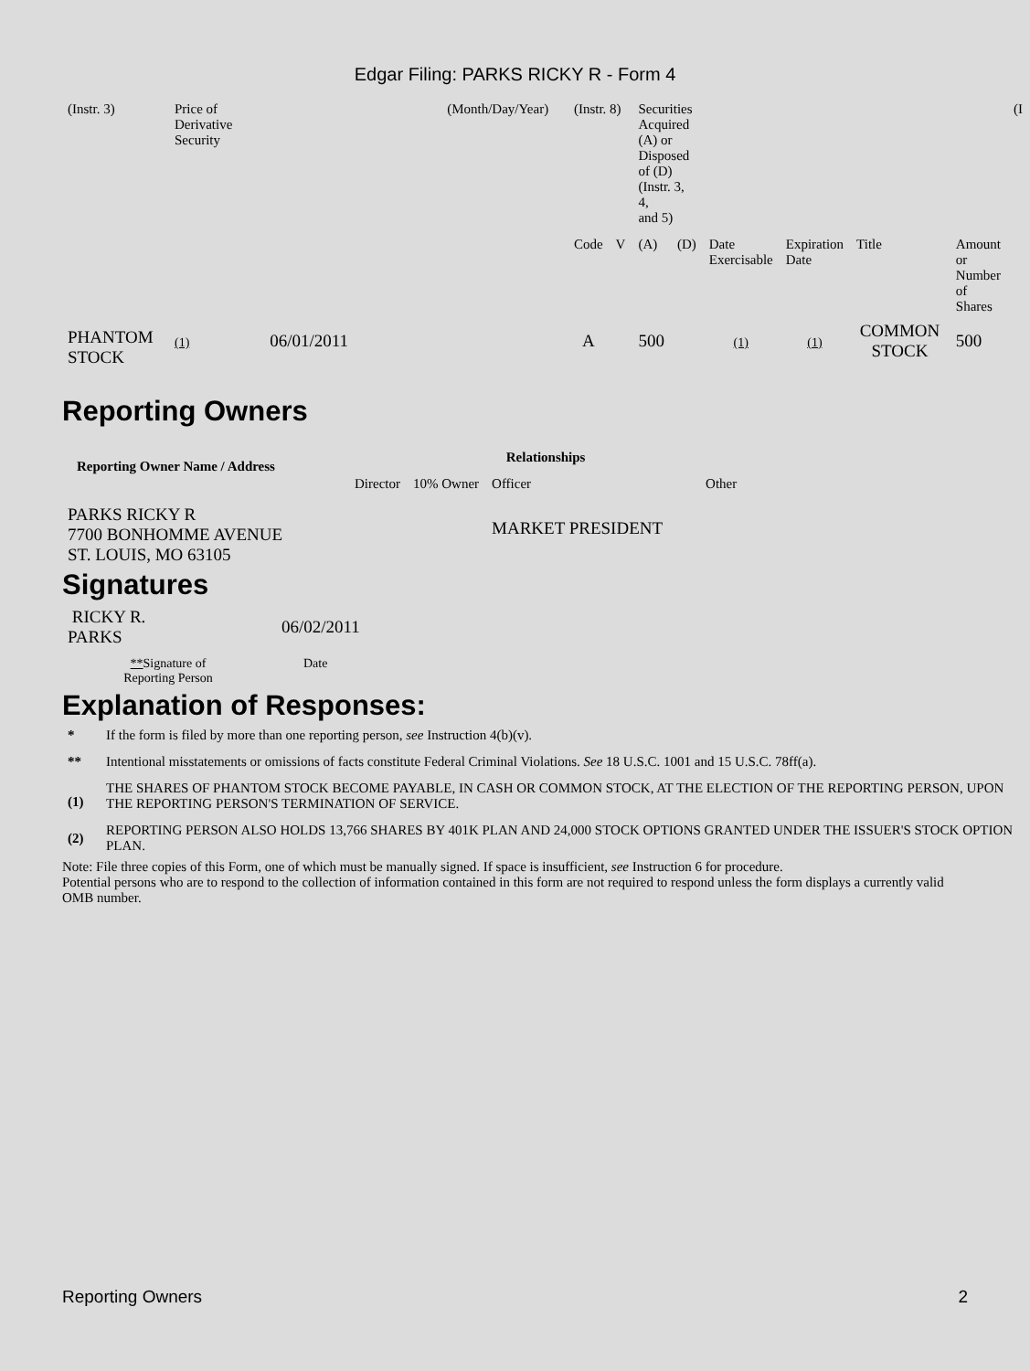Edgar Filing: PARKS RICKY R - Form 4
| (Instr. 3) | Price of Derivative Security | | (Month/Day/Year) | (Instr. 8) | | Securities Acquired (A) or Disposed of (D) (Instr. 3, 4, and 5) | | | | | | (I |
| | | | | Code | V | (A) | (D) | Date Exercisable | Expiration Date | Title | Amount or Number of Shares | |
| PHANTOM STOCK | (1) | 06/01/2011 | | A | | 500 | | (1) | (1) | COMMON STOCK | 500 | |
Reporting Owners
| Reporting Owner Name / Address | Relationships | | | |
| --- | --- | --- | --- | --- |
| | Director | 10% Owner | Officer | Other |
| PARKS RICKY R 7700 BONHOMME AVENUE ST. LOUIS, MO 63105 | | | MARKET PRESIDENT | |
Signatures
| RICKY R. PARKS | 06/02/2011 |
| ** Signature of Reporting Person | Date |
Explanation of Responses:
| * | If the form is filed by more than one reporting person, see Instruction 4(b)(v). |
| ** | Intentional misstatements or omissions of facts constitute Federal Criminal Violations. See 18 U.S.C. 1001 and 15 U.S.C. 78ff(a). |
| (1) | THE SHARES OF PHANTOM STOCK BECOME PAYABLE, IN CASH OR COMMON STOCK, AT THE ELECTION OF THE REPORTING PERSON, UPON THE REPORTING PERSON'S TERMINATION OF SERVICE. |
| (2) | REPORTING PERSON ALSO HOLDS 13,766 SHARES BY 401K PLAN AND 24,000 STOCK OPTIONS GRANTED UNDER THE ISSUER'S STOCK OPTION PLAN. |
Note: File three copies of this Form, one of which must be manually signed. If space is insufficient, see Instruction 6 for procedure.
Potential persons who are to respond to the collection of information contained in this form are not required to respond unless the form displays a currently valid OMB number.
Reporting Owners 2